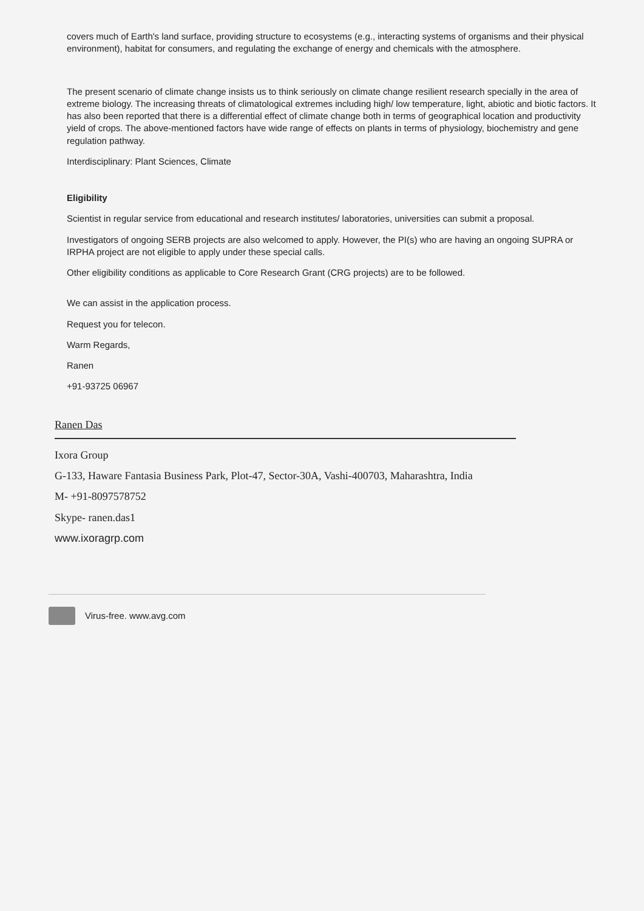covers much of Earth's land surface, providing structure to ecosystems (e.g., interacting systems of organisms and their physical environment), habitat for consumers, and regulating the exchange of energy and chemicals with the atmosphere.
The present scenario of climate change insists us to think seriously on climate change resilient research specially in the area of extreme biology. The increasing threats of climatological extremes including high/ low temperature, light, abiotic and biotic factors. It has also been reported that there is a differential effect of climate change both in terms of geographical location and productivity yield of crops. The above-mentioned factors have wide range of effects on plants in terms of physiology, biochemistry and gene regulation pathway.
Interdisciplinary: Plant Sciences, Climate
Eligibility
Scientist in regular service from educational and research institutes/ laboratories, universities can submit a proposal.
Investigators of ongoing SERB projects are also welcomed to apply. However, the PI(s) who are having an ongoing SUPRA or IRPHA project are not eligible to apply under these special calls.
Other eligibility conditions as applicable to Core Research Grant (CRG projects) are to be followed.
We can assist in the application process.
Request you for telecon.
Warm Regards,
Ranen
+91-93725 06967
Ranen Das
Ixora Group
G-133, Haware Fantasia Business Park, Plot-47, Sector-30A, Vashi-400703, Maharashtra, India
M- +91-8097578752
Skype- ranen.das1
www.ixoragrp.com
Virus-free. www.avg.com